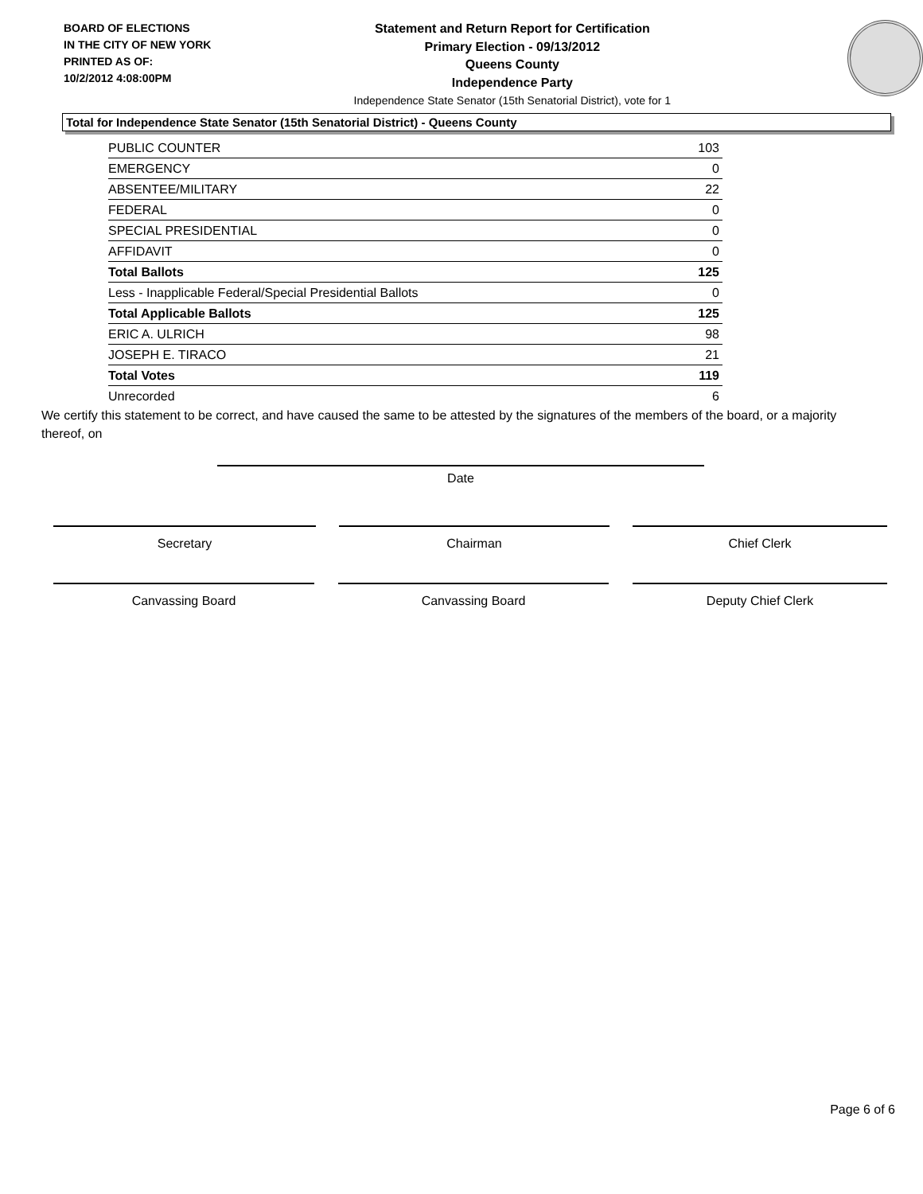BOARD OF ELECTIONS
IN THE CITY OF NEW YORK
PRINTED AS OF:
10/2/2012 4:08:00PM
Statement and Return Report for Certification
Primary Election - 09/13/2012
Queens County
Independence Party
Independence State Senator (15th Senatorial District), vote for 1
Total for Independence State Senator (15th Senatorial District) - Queens County
| PUBLIC COUNTER | 103 |
| EMERGENCY | 0 |
| ABSENTEE/MILITARY | 22 |
| FEDERAL | 0 |
| SPECIAL PRESIDENTIAL | 0 |
| AFFIDAVIT | 0 |
| Total Ballots | 125 |
| Less - Inapplicable Federal/Special Presidential Ballots | 0 |
| Total Applicable Ballots | 125 |
| ERIC A. ULRICH | 98 |
| JOSEPH E. TIRACO | 21 |
| Total Votes | 119 |
| Unrecorded | 6 |
We certify this statement to be correct, and have caused the same to be attested by the signatures of the members of the board, or a majority thereof, on
Date
Secretary Chairman Chief Clerk
Canvassing Board Canvassing Board Deputy Chief Clerk
Page 6 of 6